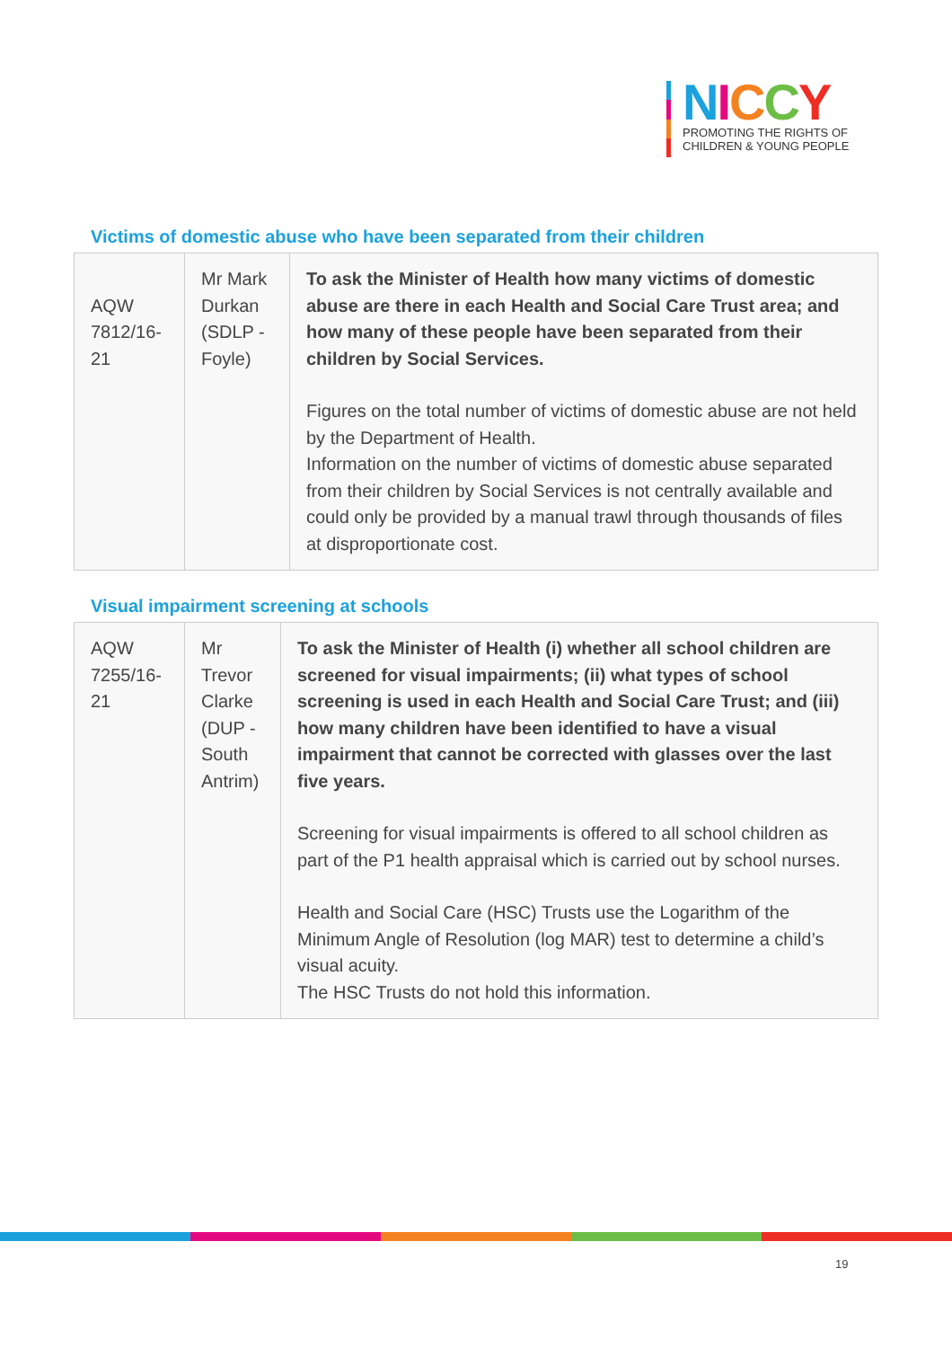NICCY
PROMOTING THE RIGHTS OF
CHILDREN & YOUNG PEOPLE
Victims of domestic abuse who have been separated from their children
| AQW 7812/16-21 | Mr Mark Durkan (SDLP - Foyle) | To ask the Minister of Health how many victims of domestic abuse are there in each Health and Social Care Trust area; and how many of these people have been separated from their children by Social Services. Figures on the total number of victims of domestic abuse are not held by the Department of Health. Information on the number of victims of domestic abuse separated from their children by Social Services is not centrally available and could only be provided by a manual trawl through thousands of files at disproportionate cost. |
Visual impairment screening at schools
| AQW 7255/16-21 | Mr Trevor Clarke (DUP - South Antrim) | To ask the Minister of Health (i) whether all school children are screened for visual impairments; (ii) what types of school screening is used in each Health and Social Care Trust; and (iii) how many children have been identified to have a visual impairment that cannot be corrected with glasses over the last five years. Screening for visual impairments is offered to all school children as part of the P1 health appraisal which is carried out by school nurses. Health and Social Care (HSC) Trusts use the Logarithm of the Minimum Angle of Resolution (log MAR) test to determine a child’s visual acuity. The HSC Trusts do not hold this information. |
19